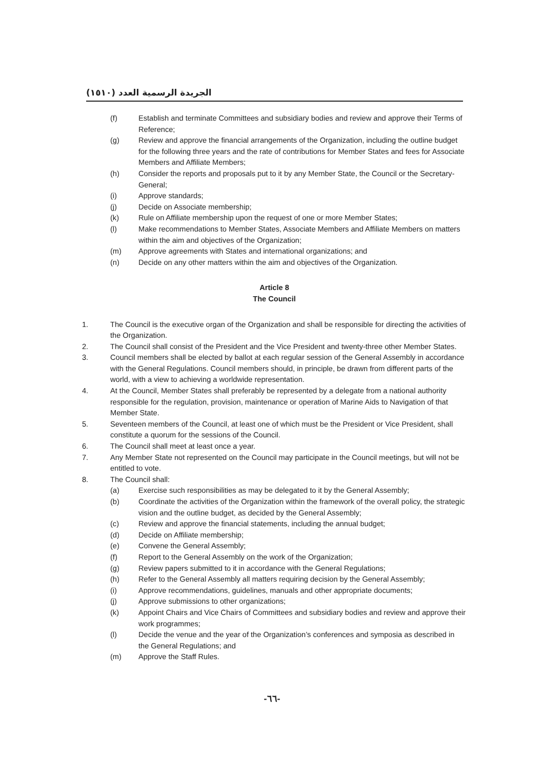الجريدة الرسمية العدد (١٥١٠)
(f) Establish and terminate Committees and subsidiary bodies and review and approve their Terms of Reference;
(g) Review and approve the financial arrangements of the Organization, including the outline budget for the following three years and the rate of contributions for Member States and fees for Associate Members and Affiliate Members;
(h) Consider the reports and proposals put to it by any Member State, the Council or the Secretary-General;
(i) Approve standards;
(j) Decide on Associate membership;
(k) Rule on Affiliate membership upon the request of one or more Member States;
(l) Make recommendations to Member States, Associate Members and Affiliate Members on matters within the aim and objectives of the Organization;
(m) Approve agreements with States and international organizations; and
(n) Decide on any other matters within the aim and objectives of the Organization.
Article 8
The Council
1. The Council is the executive organ of the Organization and shall be responsible for directing the activities of the Organization.
2. The Council shall consist of the President and the Vice President and twenty-three other Member States.
3. Council members shall be elected by ballot at each regular session of the General Assembly in accordance with the General Regulations. Council members should, in principle, be drawn from different parts of the world, with a view to achieving a worldwide representation.
4. At the Council, Member States shall preferably be represented by a delegate from a national authority responsible for the regulation, provision, maintenance or operation of Marine Aids to Navigation of that Member State.
5. Seventeen members of the Council, at least one of which must be the President or Vice President, shall constitute a quorum for the sessions of the Council.
6. The Council shall meet at least once a year.
7. Any Member State not represented on the Council may participate in the Council meetings, but will not be entitled to vote.
8. The Council shall:
(a) Exercise such responsibilities as may be delegated to it by the General Assembly;
(b) Coordinate the activities of the Organization within the framework of the overall policy, the strategic vision and the outline budget, as decided by the General Assembly;
(c) Review and approve the financial statements, including the annual budget;
(d) Decide on Affiliate membership;
(e) Convene the General Assembly;
(f) Report to the General Assembly on the work of the Organization;
(g) Review papers submitted to it in accordance with the General Regulations;
(h) Refer to the General Assembly all matters requiring decision by the General Assembly;
(i) Approve recommendations, guidelines, manuals and other appropriate documents;
(j) Approve submissions to other organizations;
(k) Appoint Chairs and Vice Chairs of Committees and subsidiary bodies and review and approve their work programmes;
(l) Decide the venue and the year of the Organization’s conferences and symposia as described in the General Regulations; and
(m) Approve the Staff Rules.
-٦٦-